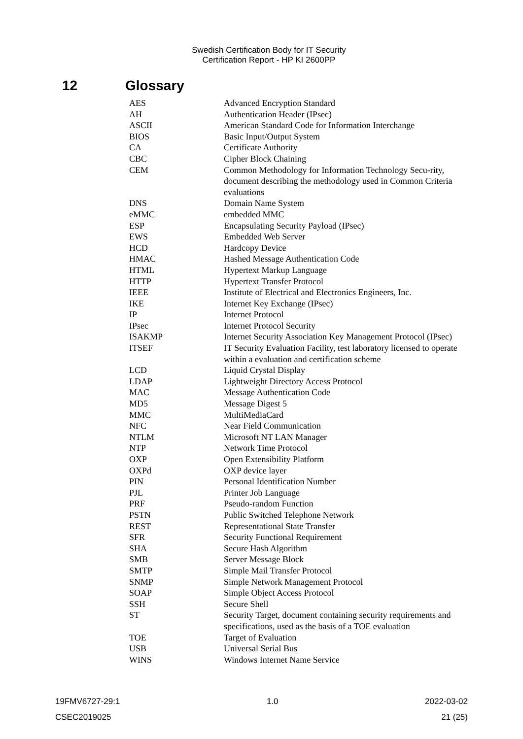Swedish Certification Body for IT Security
Certification Report - HP KI 2600PP
12 Glossary
| AES | Advanced Encryption Standard |
| AH | Authentication Header (IPsec) |
| ASCII | American Standard Code for Information Interchange |
| BIOS | Basic Input/Output System |
| CA | Certificate Authority |
| CBC | Cipher Block Chaining |
| CEM | Common Methodology for Information Technology Secu-rity, document describing the methodology used in Common Criteria evaluations |
| DNS | Domain Name System |
| eMMC | embedded MMC |
| ESP | Encapsulating Security Payload (IPsec) |
| EWS | Embedded Web Server |
| HCD | Hardcopy Device |
| HMAC | Hashed Message Authentication Code |
| HTML | Hypertext Markup Language |
| HTTP | Hypertext Transfer Protocol |
| IEEE | Institute of Electrical and Electronics Engineers, Inc. |
| IKE | Internet Key Exchange (IPsec) |
| IP | Internet Protocol |
| IPsec | Internet Protocol Security |
| ISAKMP | Internet Security Association Key Management Protocol (IPsec) |
| ITSEF | IT Security Evaluation Facility, test laboratory licensed to operate within a evaluation and certification scheme |
| LCD | Liquid Crystal Display |
| LDAP | Lightweight Directory Access Protocol |
| MAC | Message Authentication Code |
| MD5 | Message Digest 5 |
| MMC | MultiMediaCard |
| NFC | Near Field Communication |
| NTLM | Microsoft NT LAN Manager |
| NTP | Network Time Protocol |
| OXP | Open Extensibility Platform |
| OXPd | OXP device layer |
| PIN | Personal Identification Number |
| PJL | Printer Job Language |
| PRF | Pseudo-random Function |
| PSTN | Public Switched Telephone Network |
| REST | Representational State Transfer |
| SFR | Security Functional Requirement |
| SHA | Secure Hash Algorithm |
| SMB | Server Message Block |
| SMTP | Simple Mail Transfer Protocol |
| SNMP | Simple Network Management Protocol |
| SOAP | Simple Object Access Protocol |
| SSH | Secure Shell |
| ST | Security Target, document containing security requirements and specifications, used as the basis of a TOE evaluation |
| TOE | Target of Evaluation |
| USB | Universal Serial Bus |
| WINS | Windows Internet Name Service |
19FMV6727-29:1 1.0 2022-03-02
CSEC2019025 21 (25)